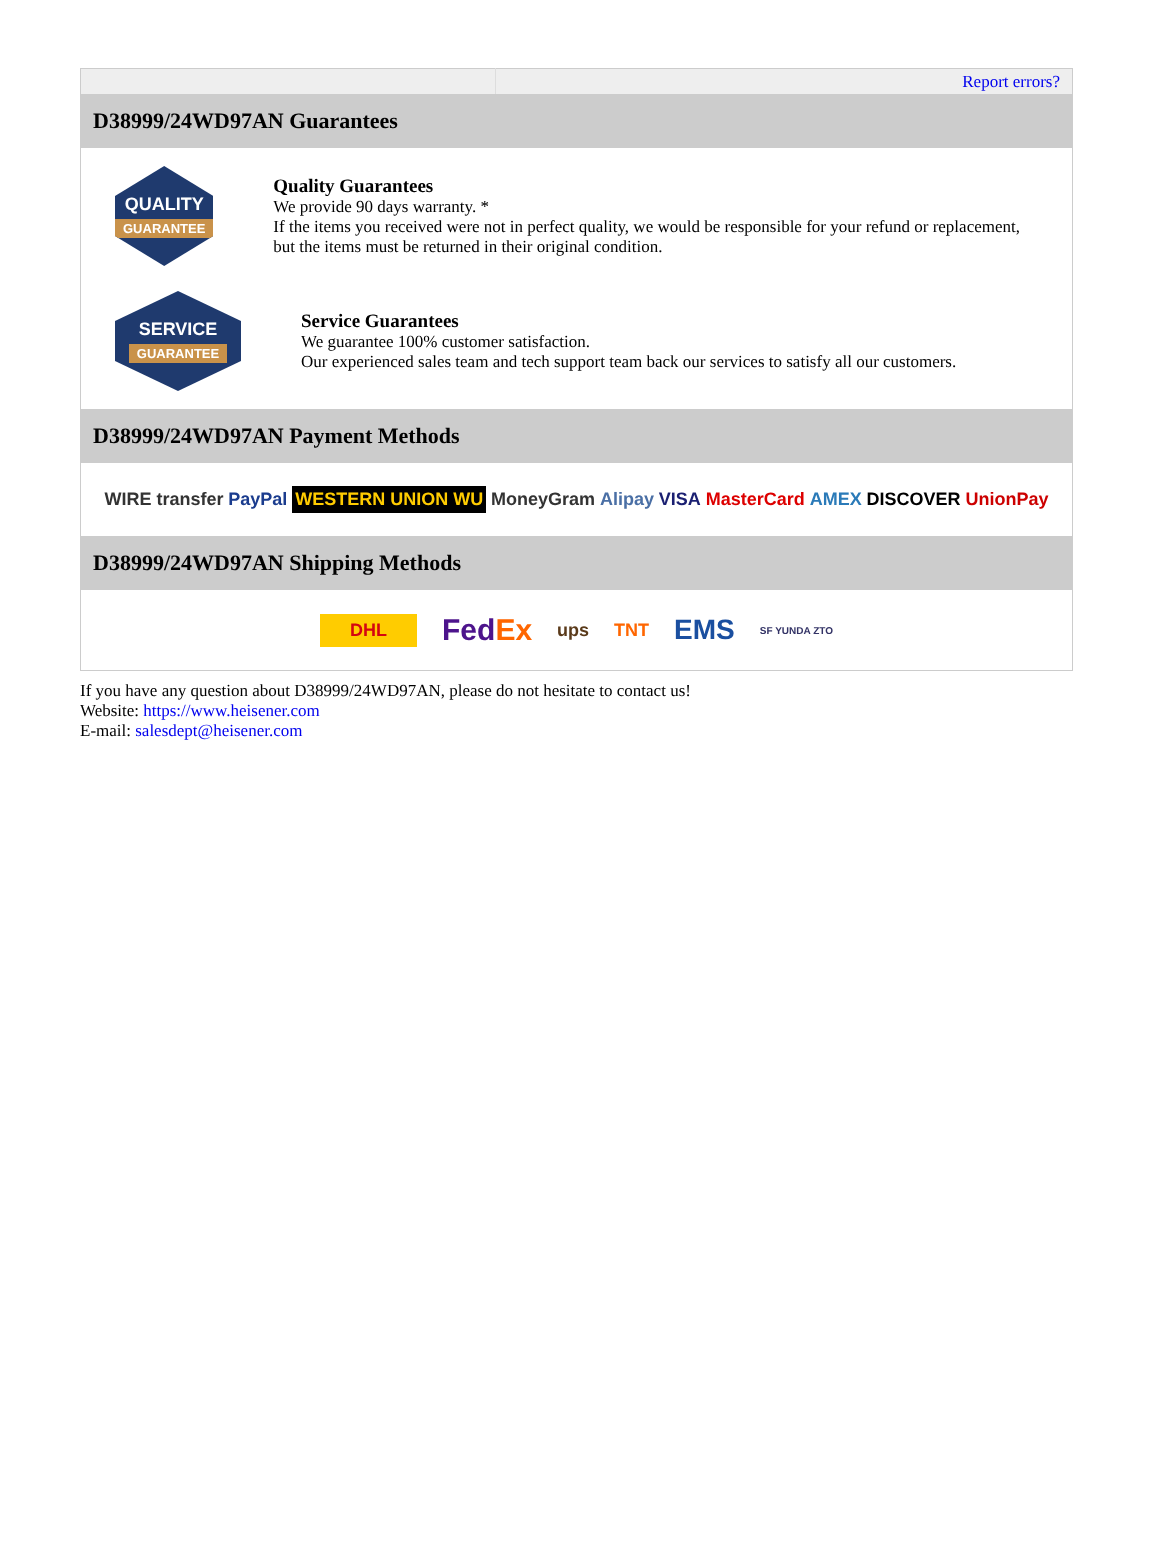| | Report errors? |
| D38999/24WD97AN Guarantees | |
| QUALITY GUARANTEE Quality Guarantees We provide 90 days warranty. * If the items you received were not in perfect quality, we would be responsible for your refund or replacement, but the items must be returned in their original condition. SERVICE GUARANTEE Service Guarantees We guarantee 100% customer satisfaction. Our experienced sales team and tech support team back our services to satisfy all our customers. | |
| D38999/24WD97AN Payment Methods | |
| WIRE transfer PayPal WESTERN UNION WU MoneyGram Alipay VISA MasterCard AMEX DISCOVER UnionPay | |
| D38999/24WD97AN Shipping Methods | |
| DHL Fed Ex ups TNT EMS SF YUNDA ZTO | |
If you have any question about D38999/24WD97AN, please do not hesitate to contact us!
Website: https://www.heisener.com
E-mail: salesdept@heisener.com